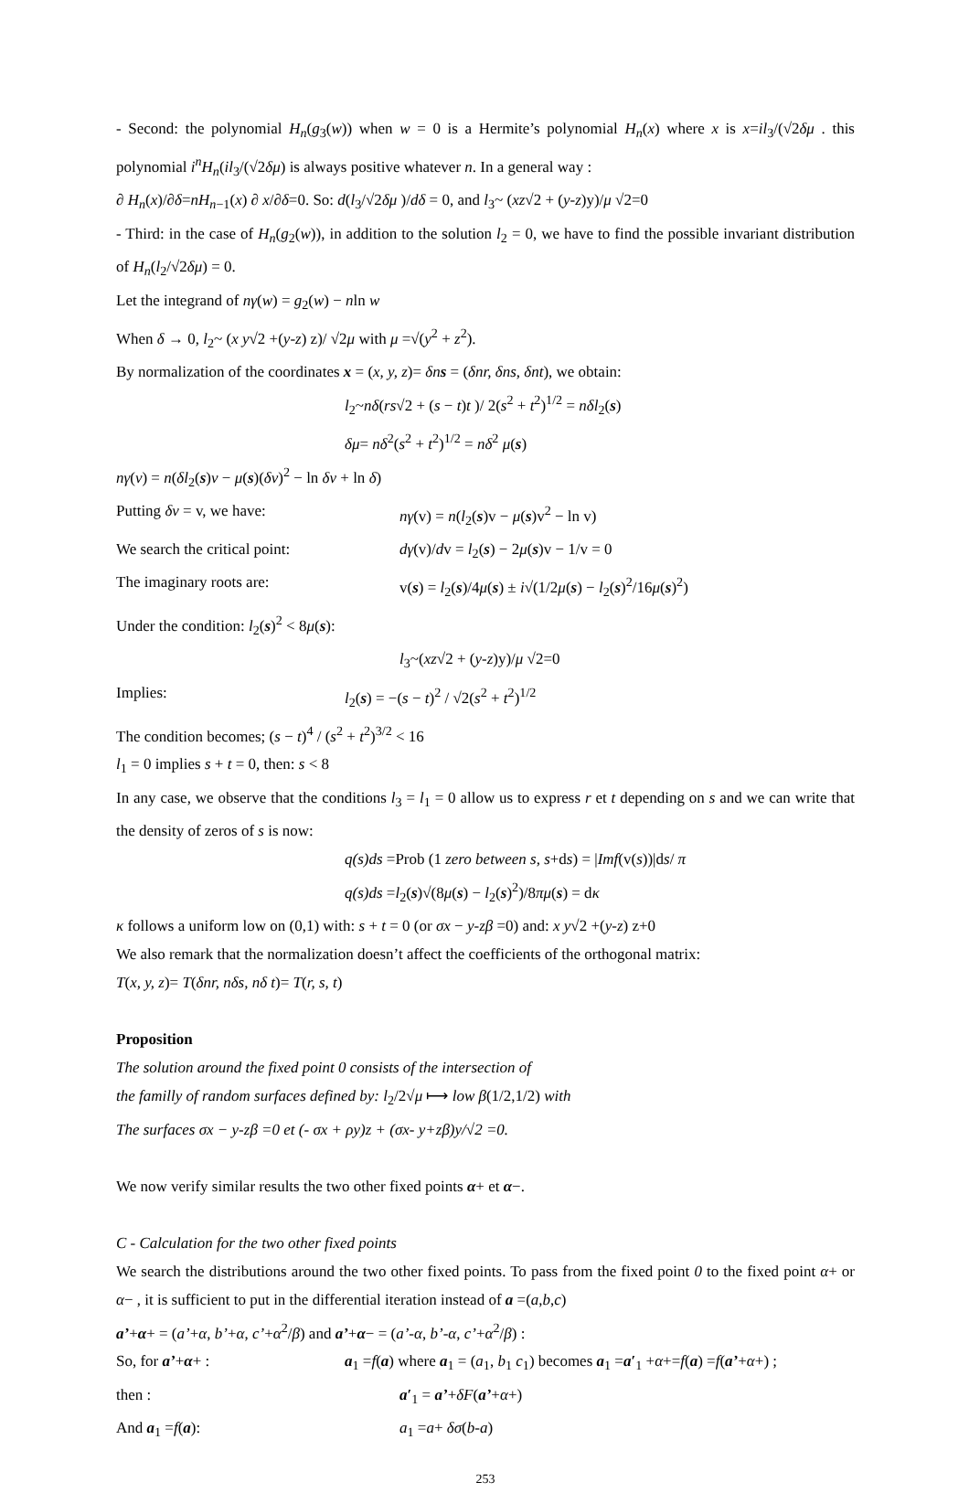- Second: the polynomial H<sub>n</sub>(g<sub>3</sub>(w)) when w = 0 is a Hermite’s polynomial H<sub>n</sub>(x) where x is x=il<sub>3</sub>/(√2δμ . this polynomial i<sup>n</sup>H<sub>n</sub>(il<sub>3</sub>/(√2δμ) is always positive whatever n. In a general way :
∂ H<sub>n</sub>(x)/∂δ=nH<sub>n−1</sub>(x) ∂ x/∂δ=0. So: d(l<sub>3</sub>/√2δμ )/dδ = 0, and l<sub>3</sub>~ (xz√2 + (y-z)y)/μ √2=0
- Third: in the case of H<sub>n</sub>(g<sub>2</sub>(w)), in addition to the solution l<sub>2</sub> = 0, we have to find the possible invariant distribution of H<sub>n</sub>(l<sub>2</sub>/√2δμ) = 0.
Let the integrand of nγ(w) = g<sub>2</sub>(w) − nln w
When δ → 0, l<sub>2</sub>~ (x y√2 +(y-z) z)/ √2μ with μ =√(y<sup>2</sup> + z<sup>2</sup>).
By normalization of the coordinates x = (x, y, z)= δns = (δnr, δns, δnt), we obtain:
l<sub>2</sub>~nδ(rs√2 + (s − t)t )/ 2(s<sup>2</sup> + t<sup>2</sup>)<sup>1/2</sup> = nδl<sub>2</sub>(s)
δμ= nδ<sup>2</sup>(s<sup>2</sup> + t<sup>2</sup>)<sup>1/2</sup> = nδ<sup>2</sup> μ(s)
nγ(v) = n(δl<sub>2</sub>(s)v − μ(s)(δv)<sup>2</sup> − ln δv + ln δ)
Putting δv = v, we have: nγ(v) = n(l<sub>2</sub>(s)v − μ(s)v<sup>2</sup> − ln v)
We search the critical point: dγ(v)/dv = l<sub>2</sub>(s) − 2μ(s)v − 1/v = 0
The imaginary roots are: v(s) = l<sub>2</sub>(s)/4μ(s) ± i√(1/2μ(s) − l<sub>2</sub>(s)<sup>2</sup>/16μ(s)<sup>2</sup>)
Under the condition: l<sub>2</sub>(s)<sup>2</sup> < 8μ(s):
l<sub>3</sub>~(xz√2 + (y-z)y)/μ √2=0
Implies: l<sub>2</sub>(s) = −(s − t)<sup>2</sup> / √2(s<sup>2</sup> + t<sup>2</sup>)<sup>1/2</sup>
The condition becomes; (s − t)<sup>4</sup> / (s<sup>2</sup> + t<sup>2</sup>)<sup>3/2</sup> < 16
l<sub>1</sub> = 0 implies s + t = 0, then: s < 8
In any case, we observe that the conditions l<sub>3</sub> = l<sub>1</sub> = 0 allow us to express r et t depending on s and we can write that the density of zeros of s is now:
q(s)ds =Prob (1 zero between s, s+ds) = |Imf(v(s))|ds/ π
q(s)ds =l<sub>2</sub>(s)√(8μ(s) − l<sub>2</sub>(s)<sup>2</sup>)/8πμ(s) = dκ
κ follows a uniform low on (0,1) with: s + t = 0 (or σx − y-zβ =0) and: x y√2 +(y-z) z+0
We also remark that the normalization doesn’t affect the coefficients of the orthogonal matrix:
T(x, y, z)= T(δnr, nδs, nδ t)= T(r, s, t)
Proposition
The solution around the fixed point 0 consists of the intersection of
the familly of random surfaces defined by: l<sub>2</sub>/2√μ ⟼ low β(1/2,1/2) with
The surfaces σx − y-zβ =0 et (- σx + ρy)z + (σx- y+zβ)y/√2 =0.
We now verify similar results the two other fixed points α+ et α−.
C - Calculation for the two other fixed points
We search the distributions around the two other fixed points. To pass from the fixed point 0 to the fixed point α+ or α− , it is sufficient to put in the differential iteration instead of a =(a,b,c)
a’+α+ = (a’+α, b’+α, c’+α<sup>2</sup>/β) and a’+α− = (a’-α, b’-α, c’+α<sup>2</sup>/β) :
So, for a’+α+ : a<sub>1</sub> =f(a) where a<sub>1</sub> = (a<sub>1</sub>, b<sub>1</sub> c<sub>1</sub>) becomes a<sub>1</sub> =a′<sub>1</sub> +α+=f(a) =f(a’+α+) ;
then : a′<sub>1</sub> = a’+δF(a’+α+)
And a<sub>1</sub> =f(a): a<sub>1</sub> =a+ δσ(b-a)
253